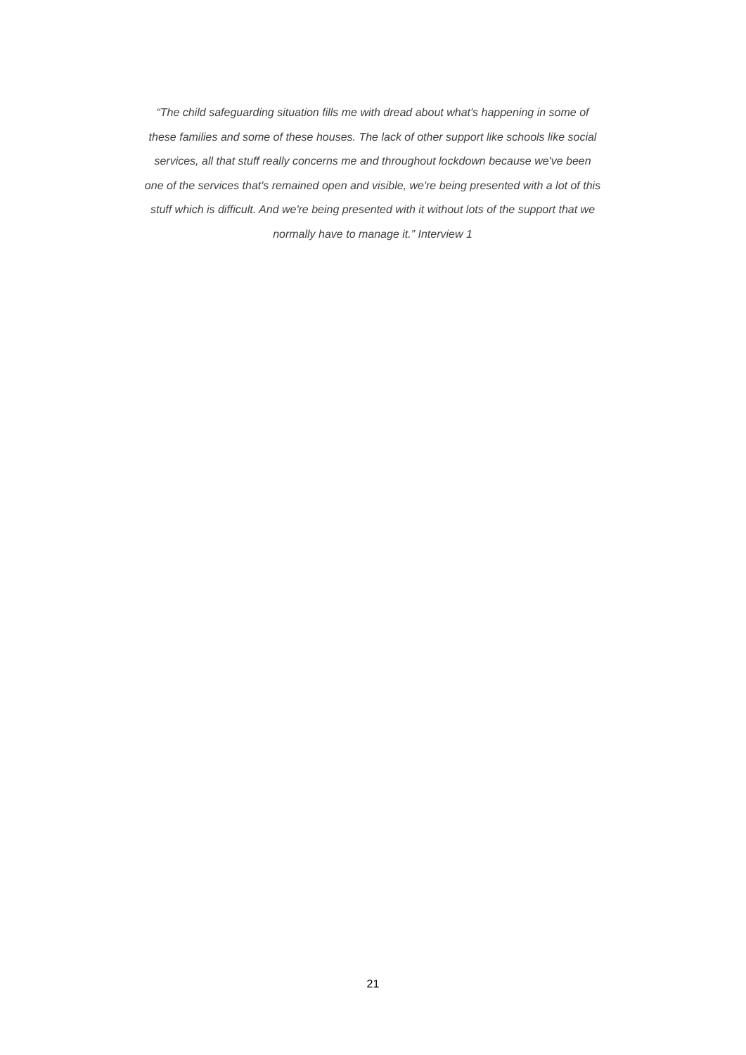“The child safeguarding situation fills me with dread about what's happening in some of these families and some of these houses. The lack of other support like schools like social services, all that stuff really concerns me and throughout lockdown because we've been one of the services that's remained open and visible, we're being presented with a lot of this stuff which is difficult. And we're being presented with it without lots of the support that we normally have to manage it.” Interview 1
21